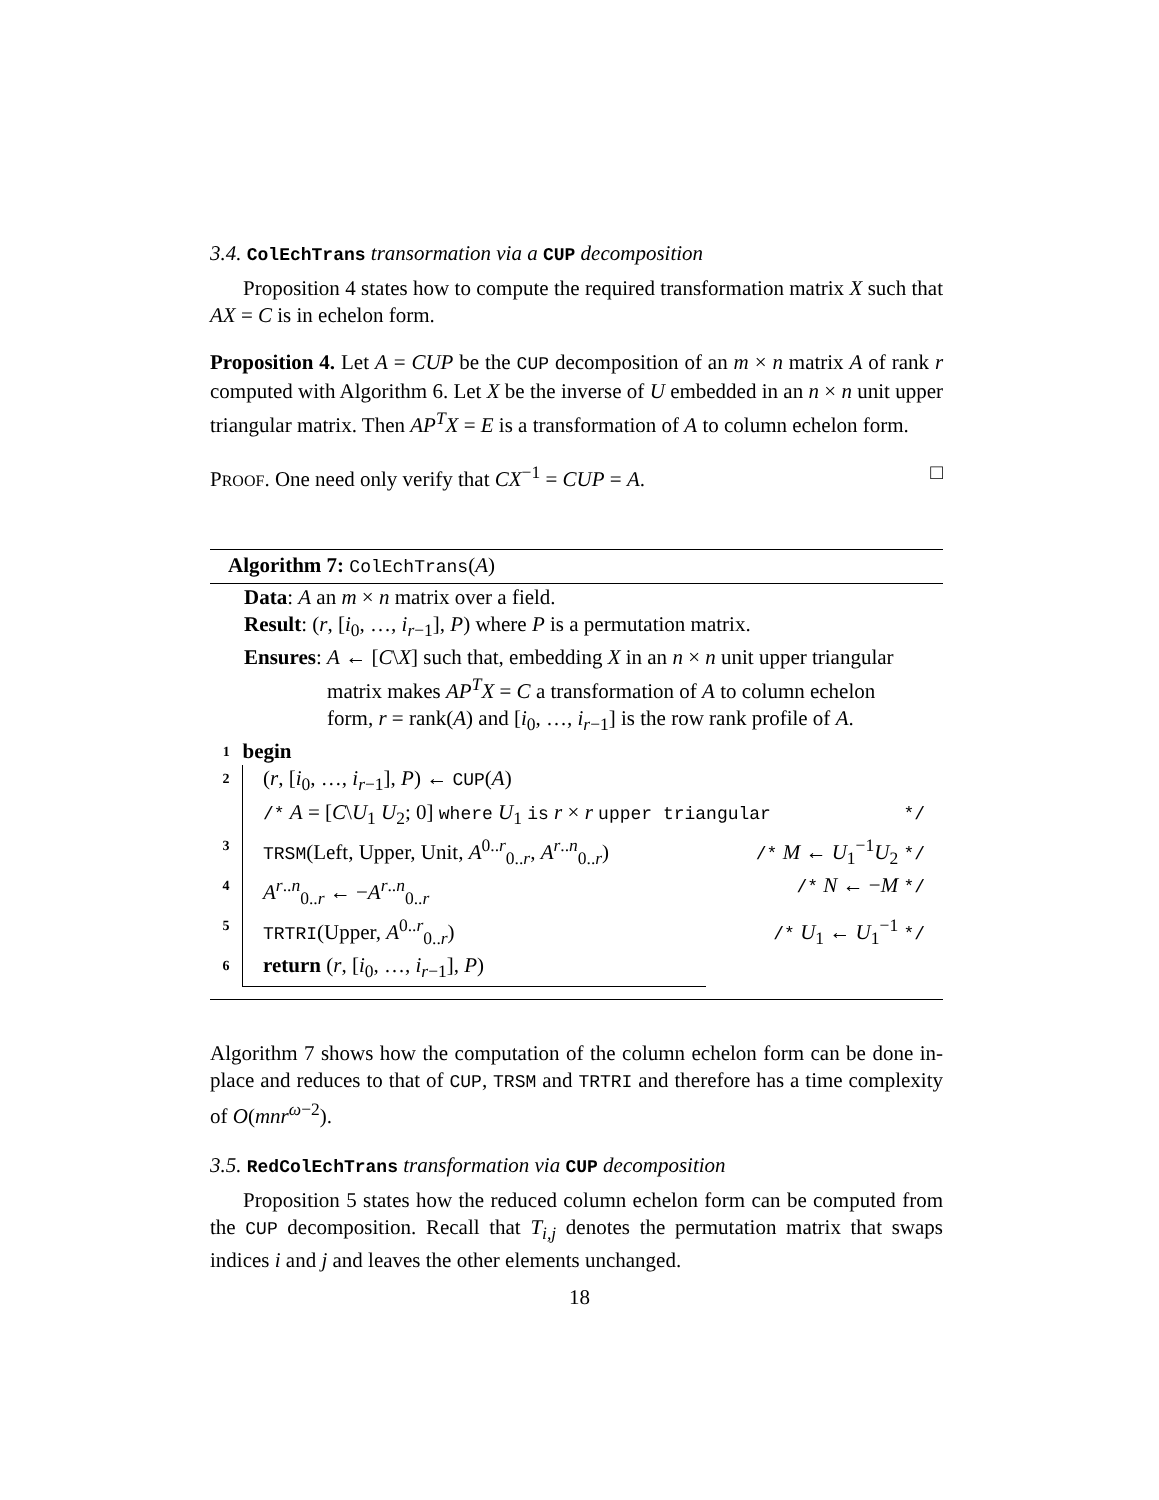3.4. ColEchTrans transormation via a CUP decomposition
Proposition 4 states how to compute the required transformation matrix X such that AX = C is in echelon form.
Proposition 4. Let A = CUP be the CUP decomposition of an m × n matrix A of rank r computed with Algorithm 6. Let X be the inverse of U embedded in an n × n unit upper triangular matrix. Then AP<sup>T</sup>X = E is a transformation of A to column echelon form.
PROOF. One need only verify that CX<sup>−1</sup> = CUP = A. □
Algorithm 7: ColEchTrans(A)
Data: A an m × n matrix over a field.
Result: (r, [i<sub>0</sub>, …, i<sub>r−1</sub>], P) where P is a permutation matrix.
Ensures: A ← [C\X] such that, embedding X in an n × n unit upper triangular matrix makes AP<sup>T</sup>X = C a transformation of A to column echelon form, r = rank(A) and [i<sub>0</sub>, …, i<sub>r−1</sub>] is the row rank profile of A.
| 1 | begin | |
| 2 | ( r , [ i<sub>0</sub>, …, i<sub>r−1</sub>], P ) ← CUP ( A ) | |
| | /* A = [ C \ U<sub>1</sub> U<sub>2</sub>; 0] where U<sub>1</sub> is r × r upper triangular */ | |
| 3 | TRSM (Left, Upper, Unit, A<sup>0..r</sup><sub>0..r</sub>, A<sup>r..n</sup><sub>0..r</sub>) | /* M ← U<sub>1</sub><sup>−1</sup> U<sub>2</sub> */ |
| 4 | A<sup>r..n</sup><sub>0..r</sub> ← − A<sup>r..n</sup><sub>0..r</sub> | /* N ← − M */ |
| 5 | TRTRI (Upper, A<sup>0..r</sup><sub>0..r</sub>) | /* U<sub>1</sub> ← U<sub>1</sub><sup>−1</sup> */ |
| 6 | return ( r , [ i<sub>0</sub>, …, i<sub>r−1</sub>], P ) | |
Algorithm 7 shows how the computation of the column echelon form can be done in-place and reduces to that of CUP, TRSM and TRTRI and therefore has a time complexity of O(mnr<sup>ω−2</sup>).
3.5. RedColEchTrans transformation via CUP decomposition
Proposition 5 states how the reduced column echelon form can be computed from the CUP decomposition. Recall that T<sub>i,j</sub> denotes the permutation matrix that swaps indices i and j and leaves the other elements unchanged.
18